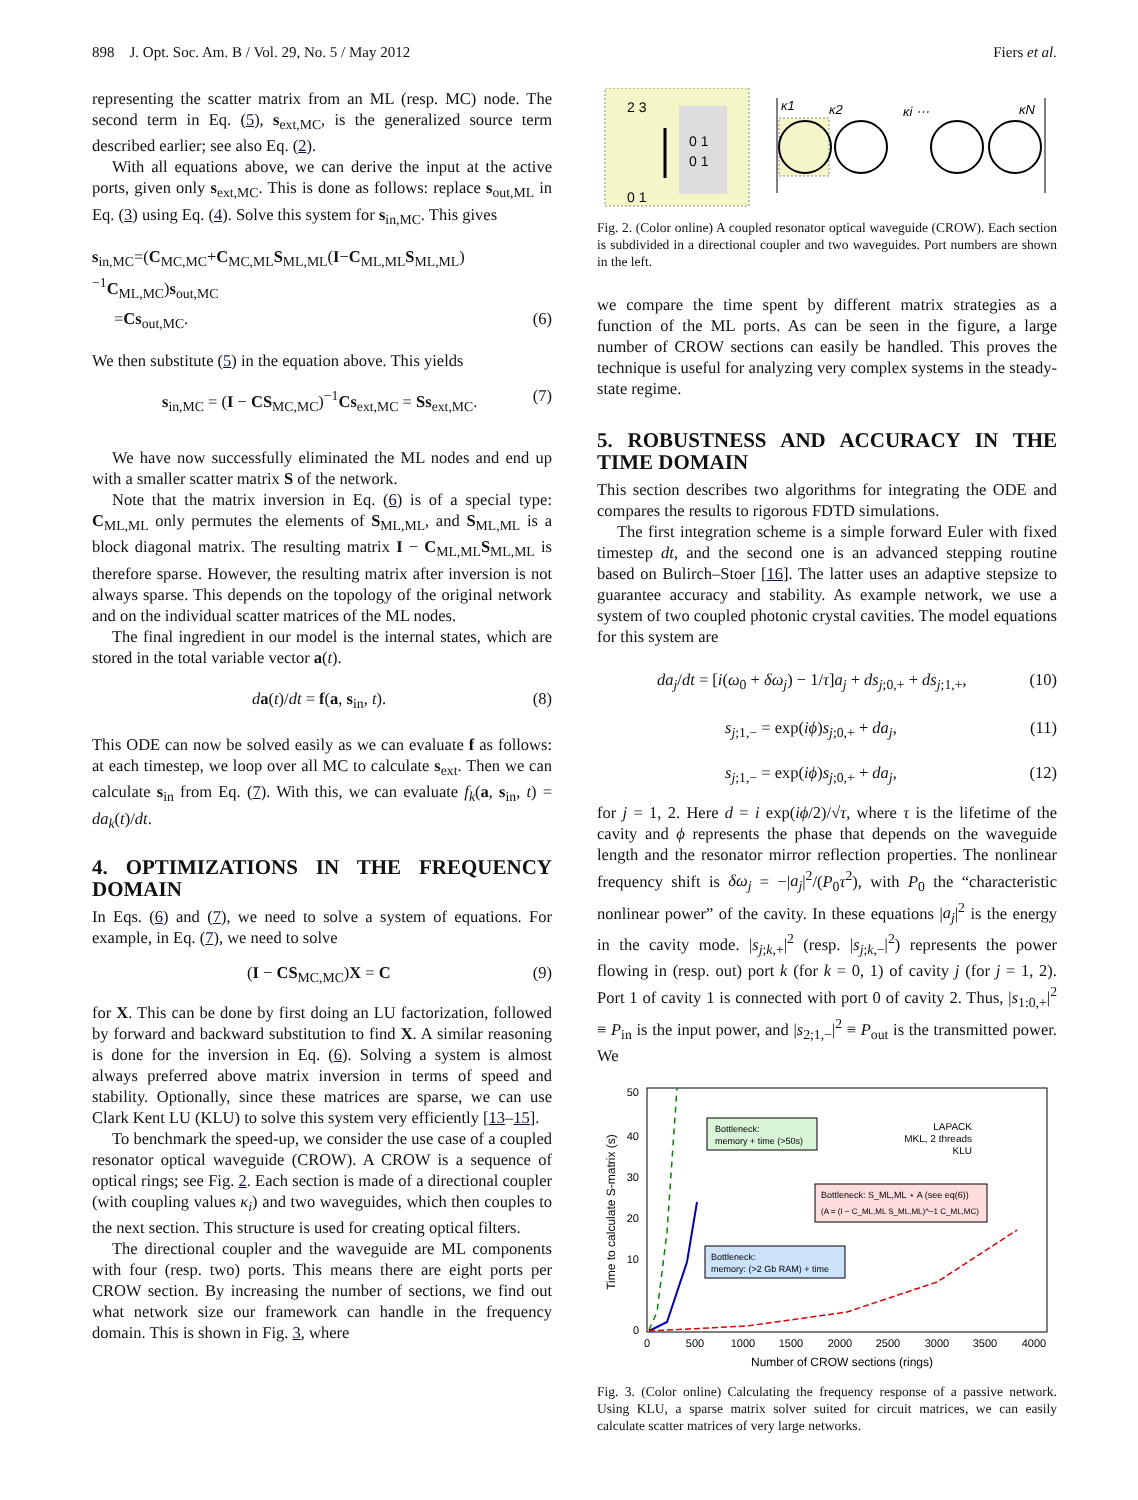898 J. Opt. Soc. Am. B / Vol. 29, No. 5 / May 2012 Fiers et al.
representing the scatter matrix from an ML (resp. MC) node. The second term in Eq. (5), s<sub>ext,MC</sub>, is the generalized source term described earlier; see also Eq. (2).
With all equations above, we can derive the input at the active ports, given only s<sub>ext,MC</sub>. This is done as follows: replace s<sub>out,ML</sub> in Eq. (3) using Eq. (4). Solve this system for s<sub>in,MC</sub>. This gives
s<sub>in,MC</sub>=(C<sub>MC,MC</sub>+C<sub>MC,ML</sub>S<sub>ML,ML</sub>(I−C<sub>ML,ML</sub>S<sub>ML,ML</sub>)<sup>−1</sup>C<sub>ML,MC</sub>)s<sub>out,MC</sub>
=Cs<sub>out,MC</sub>. (6)
We then substitute (5) in the equation above. This yields
s<sub>in,MC</sub> = (I − CS<sub>MC,MC</sub>)<sup>−1</sup>Cs<sub>ext,MC</sub> = Ss<sub>ext,MC</sub>. (7)
We have now successfully eliminated the ML nodes and end up with a smaller scatter matrix S of the network.
Note that the matrix inversion in Eq. (6) is of a special type: C<sub>ML,ML</sub> only permutes the elements of S<sub>ML,ML</sub>, and S<sub>ML,ML</sub> is a block diagonal matrix. The resulting matrix I − C<sub>ML,ML</sub>S<sub>ML,ML</sub> is therefore sparse. However, the resulting matrix after inversion is not always sparse. This depends on the topology of the original network and on the individual scatter matrices of the ML nodes.
The final ingredient in our model is the internal states, which are stored in the total variable vector a(t).
da(t)/dt = f(a, s<sub>in</sub>, t). (8)
This ODE can now be solved easily as we can evaluate f as follows: at each timestep, we loop over all MC to calculate s<sub>ext</sub>. Then we can calculate s<sub>in</sub> from Eq. (7). With this, we can evaluate f<sub>k</sub>(a, s<sub>in</sub>, t) = da<sub>k</sub>(t)/dt.
4. OPTIMIZATIONS IN THE FREQUENCY DOMAIN
In Eqs. (6) and (7), we need to solve a system of equations. For example, in Eq. (7), we need to solve
(I − CS<sub>MC,MC</sub>)X = C (9)
for X. This can be done by first doing an LU factorization, followed by forward and backward substitution to find X. A similar reasoning is done for the inversion in Eq. (6). Solving a system is almost always preferred above matrix inversion in terms of speed and stability. Optionally, since these matrices are sparse, we can use Clark Kent LU (KLU) to solve this system very efficiently [13–15].
To benchmark the speed-up, we consider the use case of a coupled resonator optical waveguide (CROW). A CROW is a sequence of optical rings; see Fig. 2. Each section is made of a directional coupler (with coupling values κ<sub>i</sub>) and two waveguides, which then couples to the next section. This structure is used for creating optical filters.
The directional coupler and the waveguide are ML components with four (resp. two) ports. This means there are eight ports per CROW section. By increasing the number of sections, we find out what network size our framework can handle in the frequency domain. This is shown in Fig. 3, where
2 3
0 1
0 1
0 1
κ1
κ2
κi ⋯
κN
Fig. 2. (Color online) A coupled resonator optical waveguide (CROW). Each section is subdivided in a directional coupler and two waveguides. Port numbers are shown in the left.
we compare the time spent by different matrix strategies as a function of the ML ports. As can be seen in the figure, a large number of CROW sections can easily be handled. This proves the technique is useful for analyzing very complex systems in the steady-state regime.
5. ROBUSTNESS AND ACCURACY IN THE TIME DOMAIN
This section describes two algorithms for integrating the ODE and compares the results to rigorous FDTD simulations.
The first integration scheme is a simple forward Euler with fixed timestep dt, and the second one is an advanced stepping routine based on Bulirch–Stoer [16]. The latter uses an adaptive stepsize to guarantee accuracy and stability. As example network, we use a system of two coupled photonic crystal cavities. The model equations for this system are
da<sub>j</sub>/dt = [i(ω<sub>0</sub> + δω<sub>j</sub>) − 1/τ]a<sub>j</sub> + ds<sub>j;0,+</sub> + ds<sub>j;1,+</sub>, (10)
s<sub>j;1,−</sub> = exp(iϕ)s<sub>j;0,+</sub> + da<sub>j</sub>, (11)
s<sub>j;1,−</sub> = exp(iϕ)s<sub>j;0,+</sub> + da<sub>j</sub>, (12)
for j = 1, 2. Here d = i exp(iϕ/2)/√τ, where τ is the lifetime of the cavity and ϕ represents the phase that depends on the waveguide length and the resonator mirror reflection properties. The nonlinear frequency shift is δω<sub>j</sub> = −|a<sub>j</sub>|<sup>2</sup>/(P<sub>0</sub>τ<sup>2</sup>), with P<sub>0</sub> the “characteristic nonlinear power” of the cavity. In these equations |a<sub>j</sub>|<sup>2</sup> is the energy in the cavity mode. |s<sub>j;k,+</sub>|<sup>2</sup> (resp. |s<sub>j;k,−</sub>|<sup>2</sup>) represents the power flowing in (resp. out) port k (for k = 0, 1) of cavity j (for j = 1, 2). Port 1 of cavity 1 is connected with port 0 of cavity 2. Thus, |s<sub>1:0,+</sub>|<sup>2</sup> ≡ P<sub>in</sub> is the input power, and |s<sub>2;1,−</sub>|<sup>2</sup> ≡ P<sub>out</sub> is the transmitted power. We
50
40
30
20
10
0
0
500
1000
1500
2000
2500
3000
3500
4000
Number of CROW sections (rings)
Time to calculate S-matrix (s)
Bottleneck:
memory + time (>50s)
LAPACK
MKL, 2 threads
KLU
Bottleneck: S_ML,ML ⋆ A (see eq(6))
(A = (I − C_ML,ML S_ML,ML)^−1 C_ML,MC)
Bottleneck:
memory: (>2 Gb RAM) + time
Fig. 3. (Color online) Calculating the frequency response of a passive network. Using KLU, a sparse matrix solver suited for circuit matrices, we can easily calculate scatter matrices of very large networks.